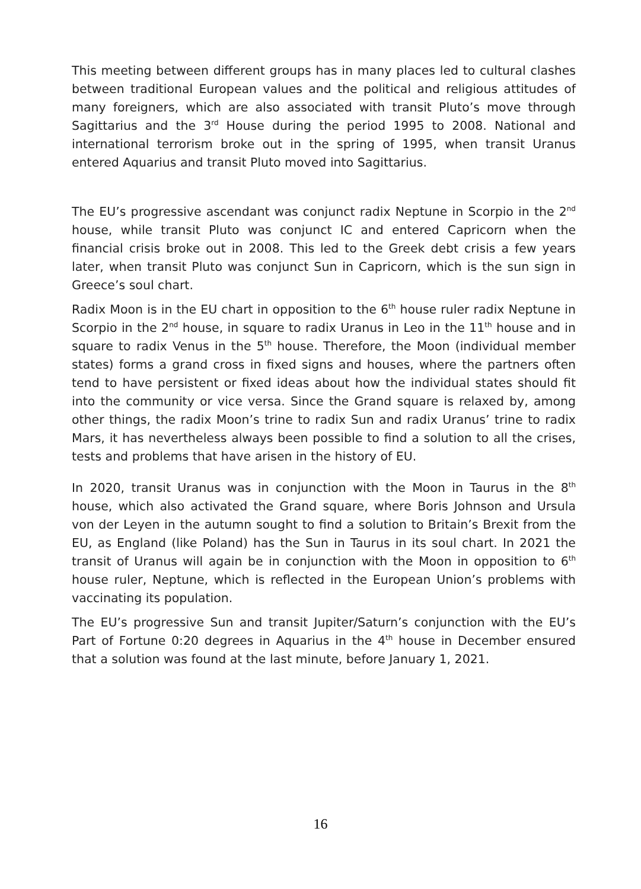This meeting between different groups has in many places led to cultural clashes between traditional European values and the political and religious attitudes of many foreigners, which are also associated with transit Pluto’s move through Sagittarius and the 3<sup>rd</sup> House during the period 1995 to 2008. National and international terrorism broke out in the spring of 1995, when transit Uranus entered Aquarius and transit Pluto moved into Sagittarius.
The EU’s progressive ascendant was conjunct radix Neptune in Scorpio in the 2<sup>nd</sup> house, while transit Pluto was conjunct IC and entered Capricorn when the financial crisis broke out in 2008. This led to the Greek debt crisis a few years later, when transit Pluto was conjunct Sun in Capricorn, which is the sun sign in Greece’s soul chart.
Radix Moon is in the EU chart in opposition to the 6<sup>th</sup> house ruler radix Neptune in Scorpio in the 2<sup>nd</sup> house, in square to radix Uranus in Leo in the 11<sup>th</sup> house and in square to radix Venus in the 5<sup>th</sup> house. Therefore, the Moon (individual member states) forms a grand cross in fixed signs and houses, where the partners often tend to have persistent or fixed ideas about how the individual states should fit into the community or vice versa. Since the Grand square is relaxed by, among other things, the radix Moon’s trine to radix Sun and radix Uranus’ trine to radix Mars, it has nevertheless always been possible to find a solution to all the crises, tests and problems that have arisen in the history of EU.
In 2020, transit Uranus was in conjunction with the Moon in Taurus in the 8<sup>th</sup> house, which also activated the Grand square, where Boris Johnson and Ursula von der Leyen in the autumn sought to find a solution to Britain’s Brexit from the EU, as England (like Poland) has the Sun in Taurus in its soul chart. In 2021 the transit of Uranus will again be in conjunction with the Moon in opposition to 6<sup>th</sup> house ruler, Neptune, which is reflected in the European Union’s problems with vaccinating its population.
The EU’s progressive Sun and transit Jupiter/Saturn’s conjunction with the EU’s Part of Fortune 0:20 degrees in Aquarius in the 4<sup>th</sup> house in December ensured that a solution was found at the last minute, before January 1, 2021.
16